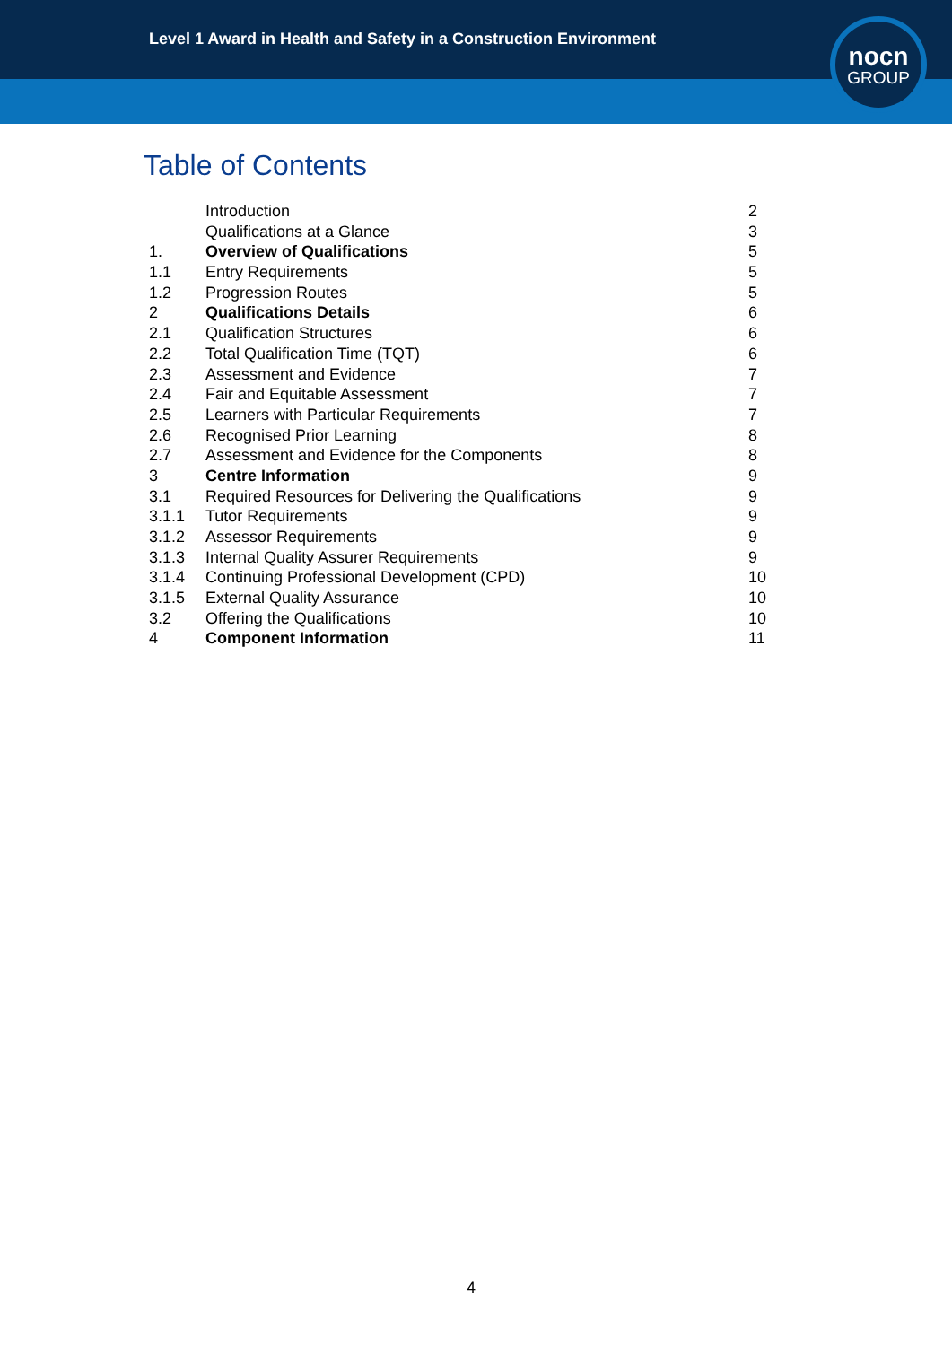Level 1 Award in Health and Safety in a Construction Environment
nocn
GROUP
Table of Contents
| | Introduction | 2 |
| | Qualifications at a Glance | 3 |
| 1. | Overview of Qualifications | 5 |
| 1.1 | Entry Requirements | 5 |
| 1.2 | Progression Routes | 5 |
| 2 | Qualifications Details | 6 |
| 2.1 | Qualification Structures | 6 |
| 2.2 | Total Qualification Time (TQT) | 6 |
| 2.3 | Assessment and Evidence | 7 |
| 2.4 | Fair and Equitable Assessment | 7 |
| 2.5 | Learners with Particular Requirements | 7 |
| 2.6 | Recognised Prior Learning | 8 |
| 2.7 | Assessment and Evidence for the Components | 8 |
| 3 | Centre Information | 9 |
| 3.1 | Required Resources for Delivering the Qualifications | 9 |
| 3.1.1 | Tutor Requirements | 9 |
| 3.1.2 | Assessor Requirements | 9 |
| 3.1.3 | Internal Quality Assurer Requirements | 9 |
| 3.1.4 | Continuing Professional Development (CPD) | 10 |
| 3.1.5 | External Quality Assurance | 10 |
| 3.2 | Offering the Qualifications | 10 |
| 4 | Component Information | 11 |
4